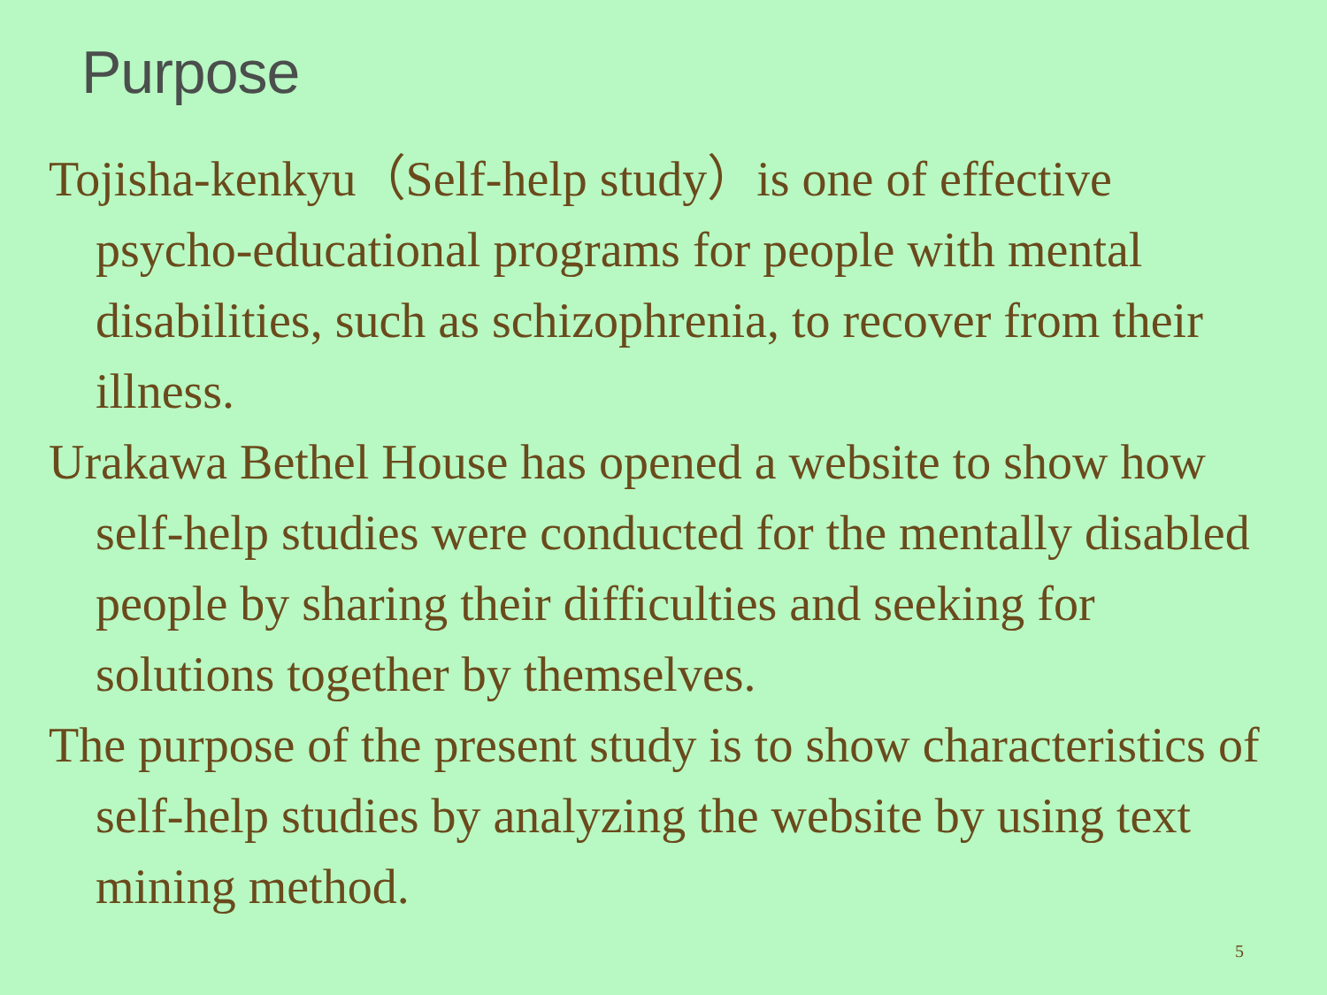Purpose
Tojisha-kenkyu（Self-help study）is one of effective psycho-educational programs for people with mental disabilities, such as schizophrenia, to recover from their illness.
Urakawa Bethel House has opened a website to show how self-help studies were conducted for the mentally disabled people by sharing their difficulties and seeking for solutions together by themselves.
The purpose of the present study is to show characteristics of self-help studies by analyzing the website by using text mining method.
5